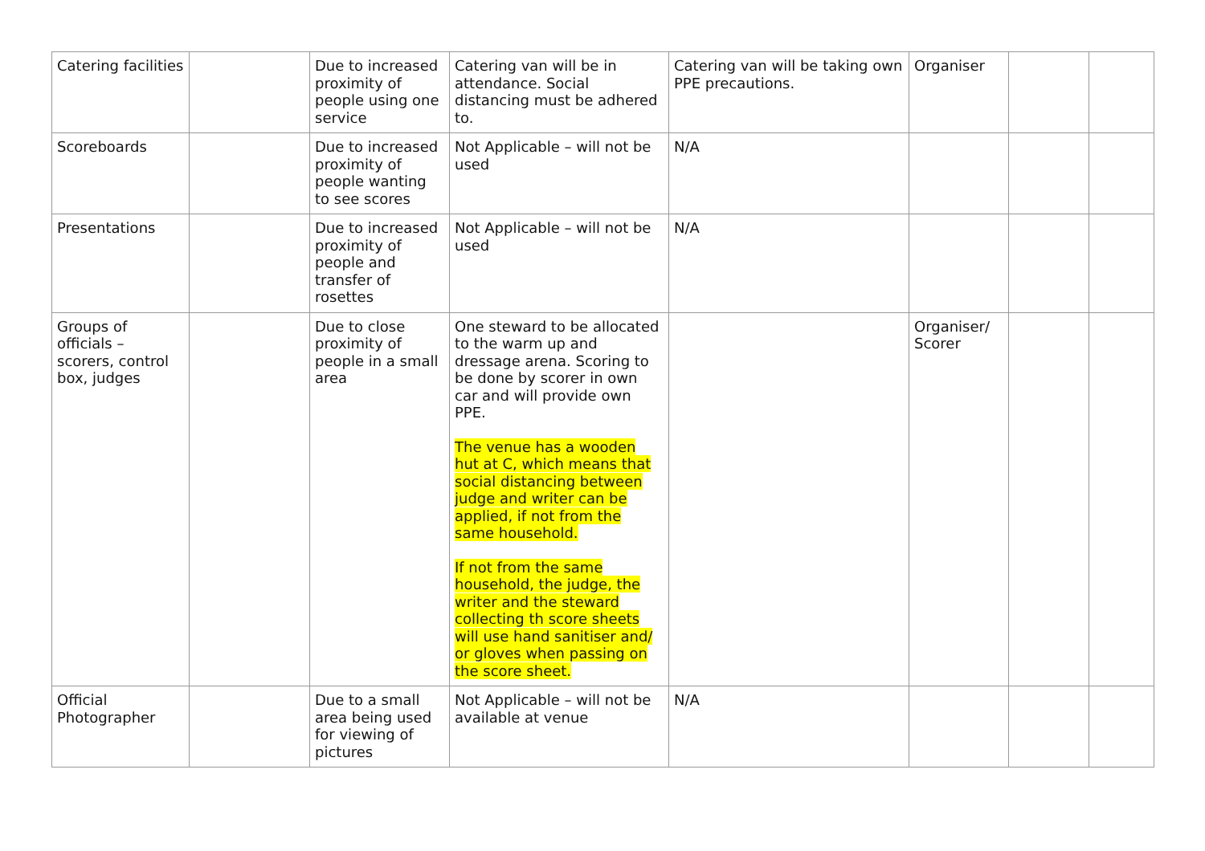| Catering facilities | | Due to increased proximity of people using one service | Catering van will be in attendance. Social distancing must be adhered to. | Catering van will be taking own PPE precautions. | Organiser | | |
| Scoreboards | | Due to increased proximity of people wanting to see scores | Not Applicable – will not be used | N/A | | | |
| Presentations | | Due to increased proximity of people and transfer of rosettes | Not Applicable – will not be used | N/A | | | |
| Groups of officials – scorers, control box, judges | | Due to close proximity of people in a small area | One steward to be allocated to the warm up and dressage arena. Scoring to be done by scorer in own car and will provide own PPE. The venue has a wooden hut at C, which means that social distancing between judge and writer can be applied, if not from the same household. If not from the same household, the judge, the writer and the steward collecting th score sheets will use hand sanitiser and/ or gloves when passing on the score sheet. | | Organiser/ Scorer | | |
| Official Photographer | | Due to a small area being used for viewing of pictures | Not Applicable – will not be available at venue | N/A | | | |